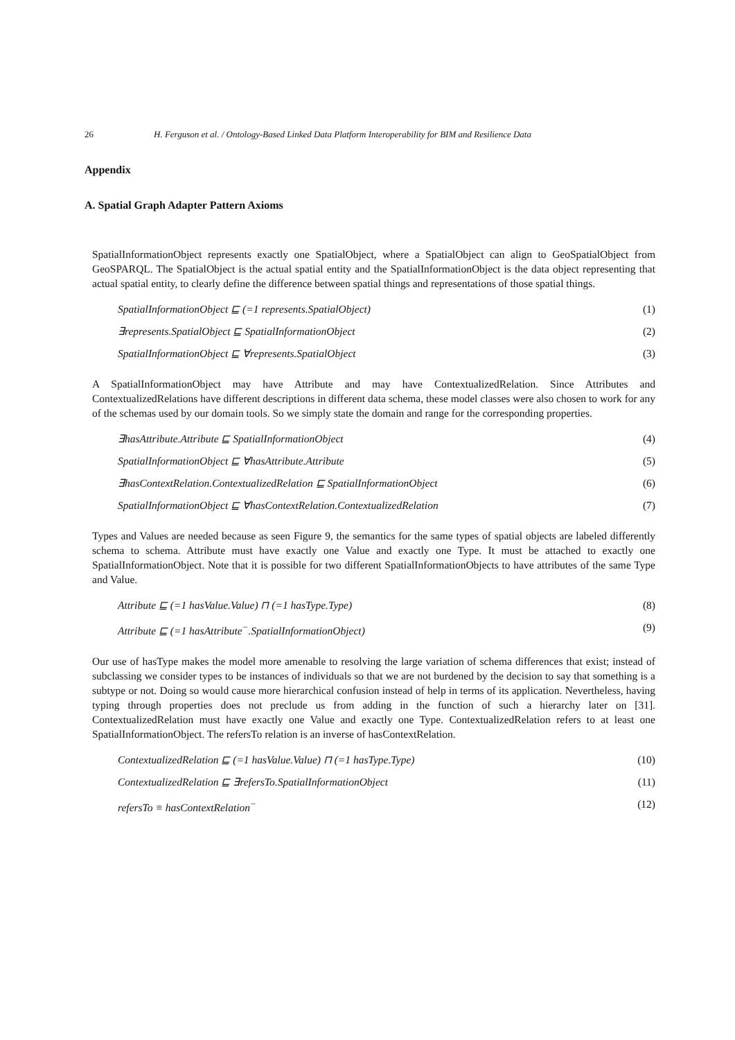26 H. Ferguson et al. / Ontology-Based Linked Data Platform Interoperability for BIM and Resilience Data
Appendix
A. Spatial Graph Adapter Pattern Axioms
SpatialInformationObject represents exactly one SpatialObject, where a SpatialObject can align to GeoSpatialObject from GeoSPARQL. The SpatialObject is the actual spatial entity and the SpatialInformationObject is the data object representing that actual spatial entity, to clearly define the difference between spatial things and representations of those spatial things.
SpatialInformationObject ⊑ (=1 represents.SpatialObject) (1)
∃represents.SpatialObject ⊑ SpatialInformationObject (2)
SpatialInformationObject ⊑ ∀represents.SpatialObject (3)
A SpatialInformationObject may have Attribute and may have ContextualizedRelation. Since Attributes and ContextualizedRelations have different descriptions in different data schema, these model classes were also chosen to work for any of the schemas used by our domain tools. So we simply state the domain and range for the corresponding properties.
∃hasAttribute.Attribute ⊑ SpatialInformationObject (4)
SpatialInformationObject ⊑ ∀hasAttribute.Attribute (5)
∃hasContextRelation.ContextualizedRelation ⊑ SpatialInformationObject (6)
SpatialInformationObject ⊑ ∀hasContextRelation.ContextualizedRelation (7)
Types and Values are needed because as seen Figure 9, the semantics for the same types of spatial objects are labeled differently schema to schema. Attribute must have exactly one Value and exactly one Type. It must be attached to exactly one SpatialInformationObject. Note that it is possible for two different SpatialInformationObjects to have attributes of the same Type and Value.
Attribute ⊑ (=1 hasValue.Value) ⊓ (=1 hasType.Type) (8)
Attribute ⊑ (=1 hasAttribute<sup>−</sup>.SpatialInformationObject) (9)
Our use of hasType makes the model more amenable to resolving the large variation of schema differences that exist; instead of subclassing we consider types to be instances of individuals so that we are not burdened by the decision to say that something is a subtype or not. Doing so would cause more hierarchical confusion instead of help in terms of its application. Nevertheless, having typing through properties does not preclude us from adding in the function of such a hierarchy later on [31]. ContextualizedRelation must have exactly one Value and exactly one Type. ContextualizedRelation refers to at least one SpatialInformationObject. The refersTo relation is an inverse of hasContextRelation.
ContextualizedRelation ⊑ (=1 hasValue.Value) ⊓ (=1 hasType.Type) (10)
ContextualizedRelation ⊑ ∃refersTo.SpatialInformationObject (11)
refersTo ≡ hasContextRelation<sup>−</sup> (12)